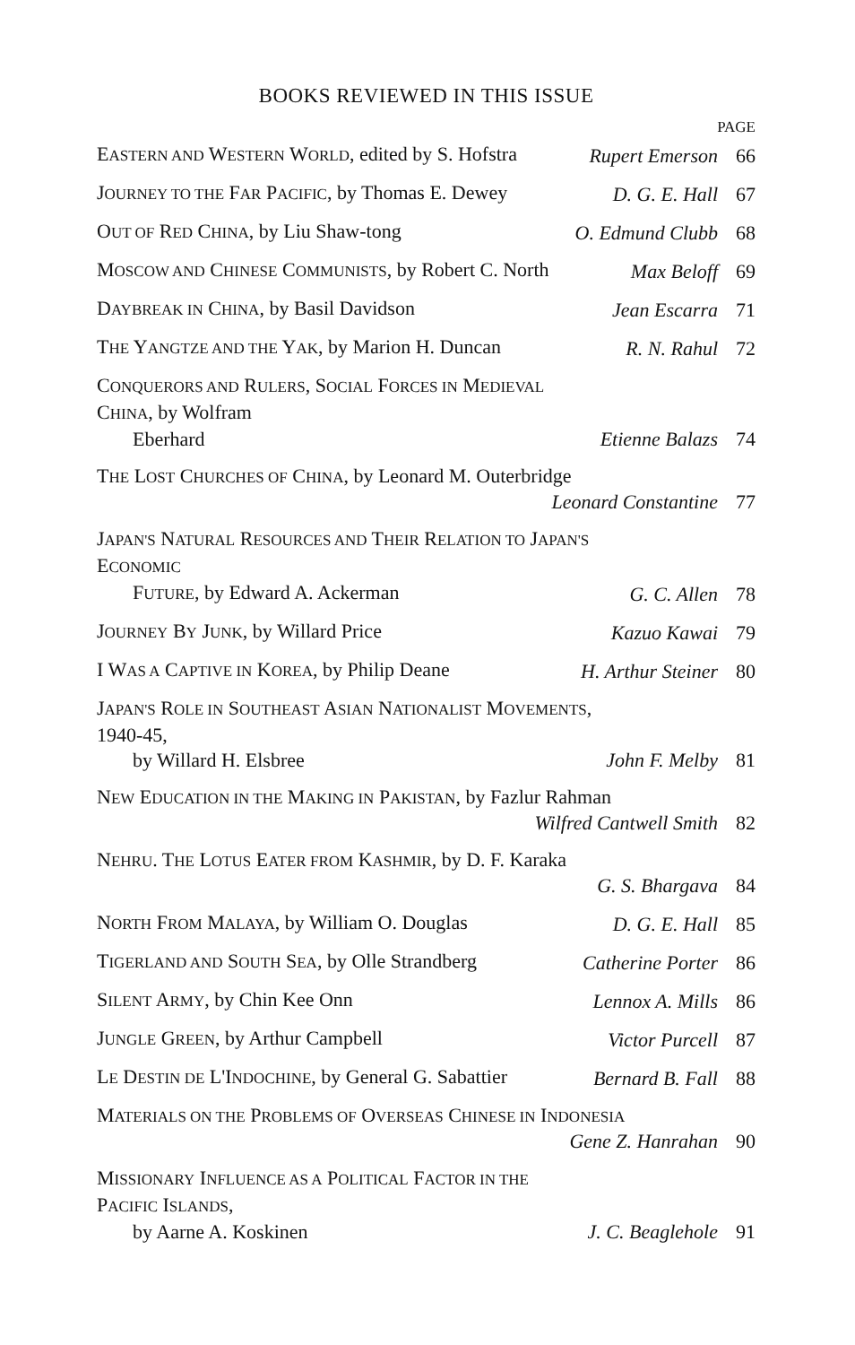BOOKS REVIEWED IN THIS ISSUE
PAGE
EASTERN AND WESTERN WORLD, edited by S. Hofstra
Rupert Emerson
66
JOURNEY TO THE FAR PACIFIC, by Thomas E. Dewey
D. G. E. Hall
67
OUT OF RED CHINA, by Liu Shaw-tong
O. Edmund Clubb
68
MOSCOW AND CHINESE COMMUNISTS, by Robert C. North
Max Beloff
69
DAYBREAK IN CHINA, by Basil Davidson
Jean Escarra
71
THE YANGTZE AND THE YAK, by Marion H. Duncan
R. N. Rahul
72
CONQUERORS AND RULERS, SOCIAL FORCES IN MEDIEVAL CHINA, by Wolfram
Eberhard
Etienne Balazs
74
THE LOST CHURCHES OF CHINA, by Leonard M. Outerbridge
Leonard Constantine
77
JAPAN'S NATURAL RESOURCES AND THEIR RELATION TO JAPAN'S ECONOMIC
FUTURE, by Edward A. Ackerman
G. C. Allen
78
JOURNEY BY JUNK, by Willard Price
Kazuo Kawai
79
I WAS A CAPTIVE IN KOREA, by Philip Deane
H. Arthur Steiner
80
JAPAN'S ROLE IN SOUTHEAST ASIAN NATIONALIST MOVEMENTS, 1940-45,
by Willard H. Elsbree
John F. Melby
81
NEW EDUCATION IN THE MAKING IN PAKISTAN, by Fazlur Rahman
Wilfred Cantwell Smith
82
NEHRU. THE LOTUS EATER FROM KASHMIR, by D. F. Karaka
G. S. Bhargava
84
NORTH FROM MALAYA, by William O. Douglas
D. G. E. Hall
85
TIGERLAND AND SOUTH SEA, by Olle Strandberg
Catherine Porter
86
SILENT ARMY, by Chin Kee Onn
Lennox A. Mills
86
JUNGLE GREEN, by Arthur Campbell
Victor Purcell
87
LE DESTIN DE L'INDOCHINE, by General G. Sabattier
Bernard B. Fall
88
MATERIALS ON THE PROBLEMS OF OVERSEAS CHINESE IN INDONESIA
Gene Z. Hanrahan
90
MISSIONARY INFLUENCE AS A POLITICAL FACTOR IN THE PACIFIC ISLANDS,
by Aarne A. Koskinen
J. C. Beaglehole
91